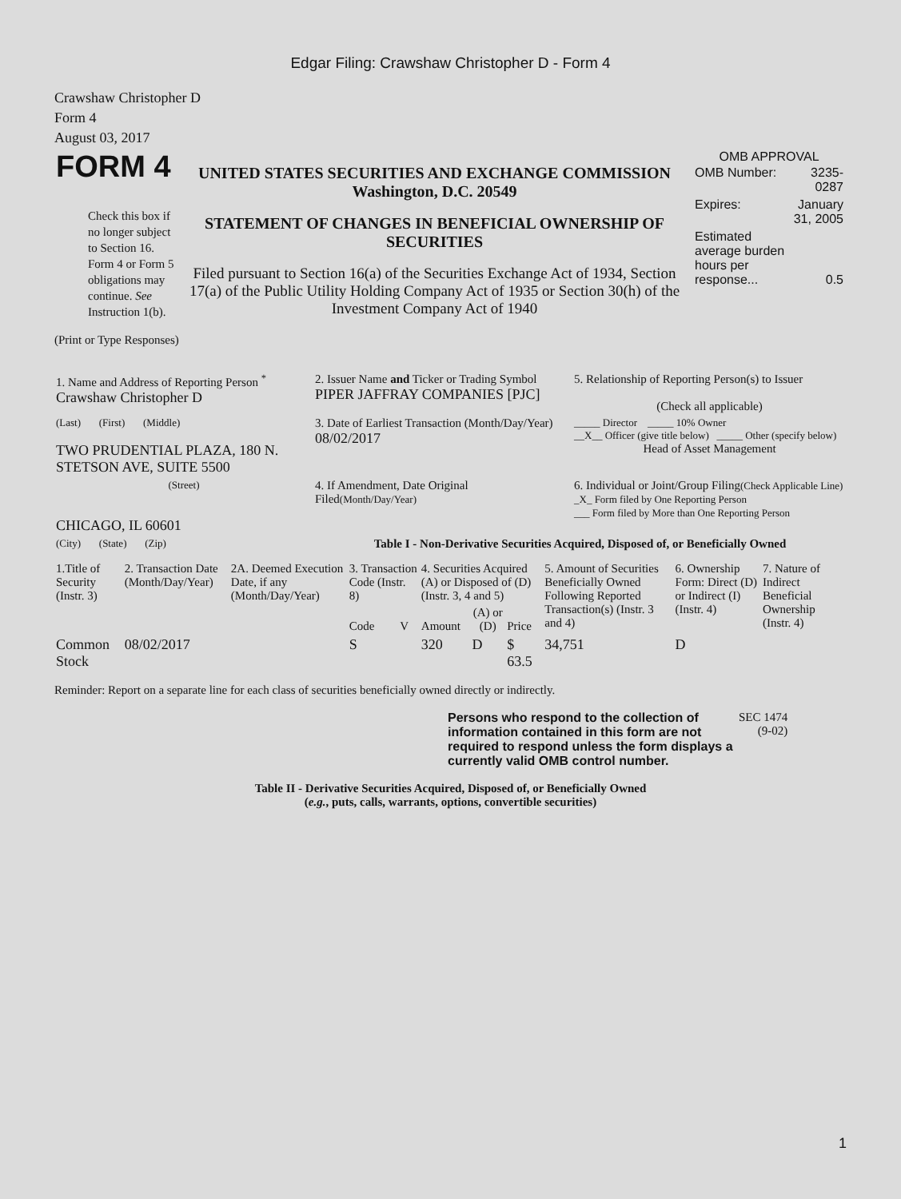Edgar Filing: Crawshaw Christopher D - Form 4
Crawshaw Christopher D
Form 4
August 03, 2017
| FORM 4 Check this box if no longer subject to Section 16. Form 4 or Form 5 obligations may continue. See Instruction 1(b). | UNITED STATES SECURITIES AND EXCHANGE COMMISSION Washington, D.C. 20549 STATEMENT OF CHANGES IN BENEFICIAL OWNERSHIP OF SECURITIES Filed pursuant to Section 16(a) of the Securities Exchange Act of 1934, Section 17(a) of the Public Utility Holding Company Act of 1935 or Section 30(h) of the Investment Company Act of 1940 | OMB APPROVAL / OMB Number: / 3235-0287 / / Expires: / January 31, 2005 / / Estimated average burden hours per response... / 0.5 / |
(Print or Type Responses)
| 1. Name and Address of Reporting Person <sup>*</sup> Crawshaw Christopher D | 2. Issuer Name and Ticker or Trading Symbol PIPER JAFFRAY COMPANIES [PJC] | 5. Relationship of Reporting Person(s) to Issuer (Check all applicable) |
| (Last) (First) (Middle) TWO PRUDENTIAL PLAZA, 180 N. STETSON AVE, SUITE 5500 | 3. Date of Earliest Transaction (Month/Day/Year) 08/02/2017 | _____ Director _____ 10% Owner __X__ Officer (give title below) _____ Other (specify below) Head of Asset Management |
| (Street) CHICAGO, IL 60601 | 4. If Amendment, Date Original Filed (Month/Day/Year) | 6. Individual or Joint/Group Filing (Check Applicable Line) _X_ Form filed by One Reporting Person ___ Form filed by More than One Reporting Person |
| (City) (State) (Zip) | Table I - Non-Derivative Securities Acquired, Disposed of, or Beneficially Owned | |
| 1.Title of Security (Instr. 3) | 2. Transaction Date (Month/Day/Year) | 2A. Deemed Execution Date, if any (Month/Day/Year) | 3. Transaction Code (Instr. 8) | | 4. Securities Acquired (A) or Disposed of (D) (Instr. 3, 4 and 5) | | | 5. Amount of Securities Beneficially Owned Following Reported Transaction(s) (Instr. 3 and 4) | 6. Ownership Form: Direct (D) or Indirect (I) (Instr. 4) | 7. Nature of Indirect Beneficial Ownership (Instr. 4) |
| --- | --- | --- | --- | --- | --- | --- | --- | --- | --- | --- |
| | | | Code | V | Amount | (A) or (D) | Price | | | |
| Common Stock | 08/02/2017 | | S | | 320 | D | $ 63.5 | 34,751 | D | |
Reminder: Report on a separate line for each class of securities beneficially owned directly or indirectly.
| Persons who respond to the collection of information contained in this form are not required to respond unless the form displays a currently valid OMB control number. | SEC 1474 (9-02) |
Table II - Derivative Securities Acquired, Disposed of, or Beneficially Owned
(e.g., puts, calls, warrants, options, convertible securities)
1